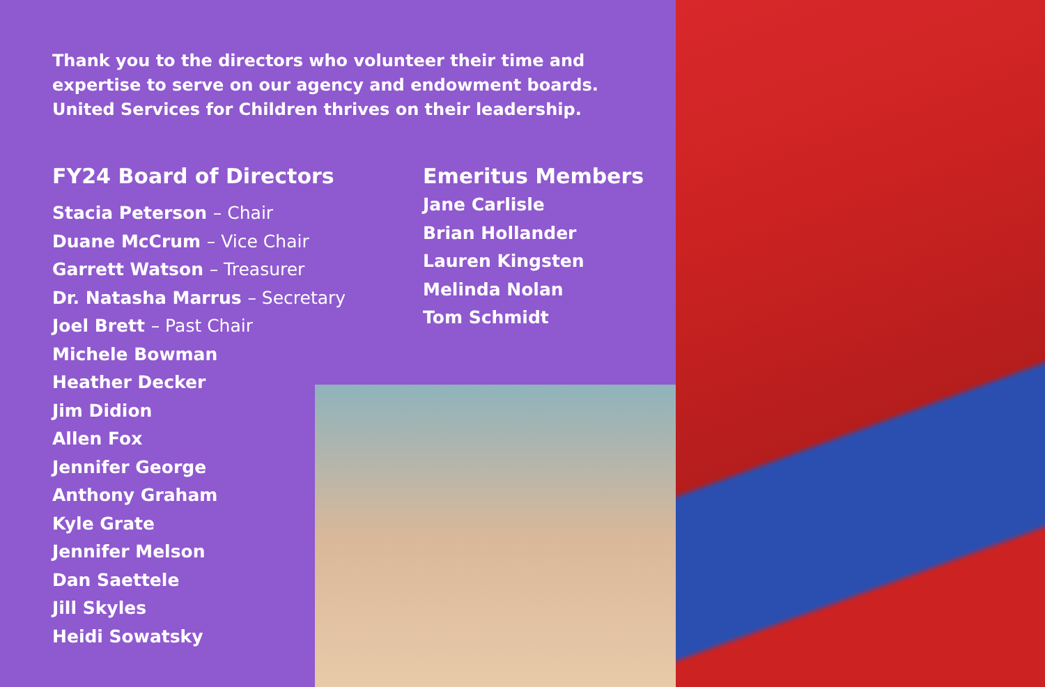Thank you to the directors who volunteer their time and expertise to serve on our agency and endowment boards. United Services for Children thrives on their leadership.
FY24 Board of Directors
Stacia Peterson – Chair
Duane McCrum – Vice Chair
Garrett Watson – Treasurer
Dr. Natasha Marrus – Secretary
Joel Brett – Past Chair
Michele Bowman
Heather Decker
Jim Didion
Allen Fox
Jennifer George
Anthony Graham
Kyle Grate
Jennifer Melson
Dan Saettele
Jill Skyles
Heidi Sowatsky
Emeritus Members
Jane Carlisle
Brian Hollander
Lauren Kingsten
Melinda Nolan
Tom Schmidt